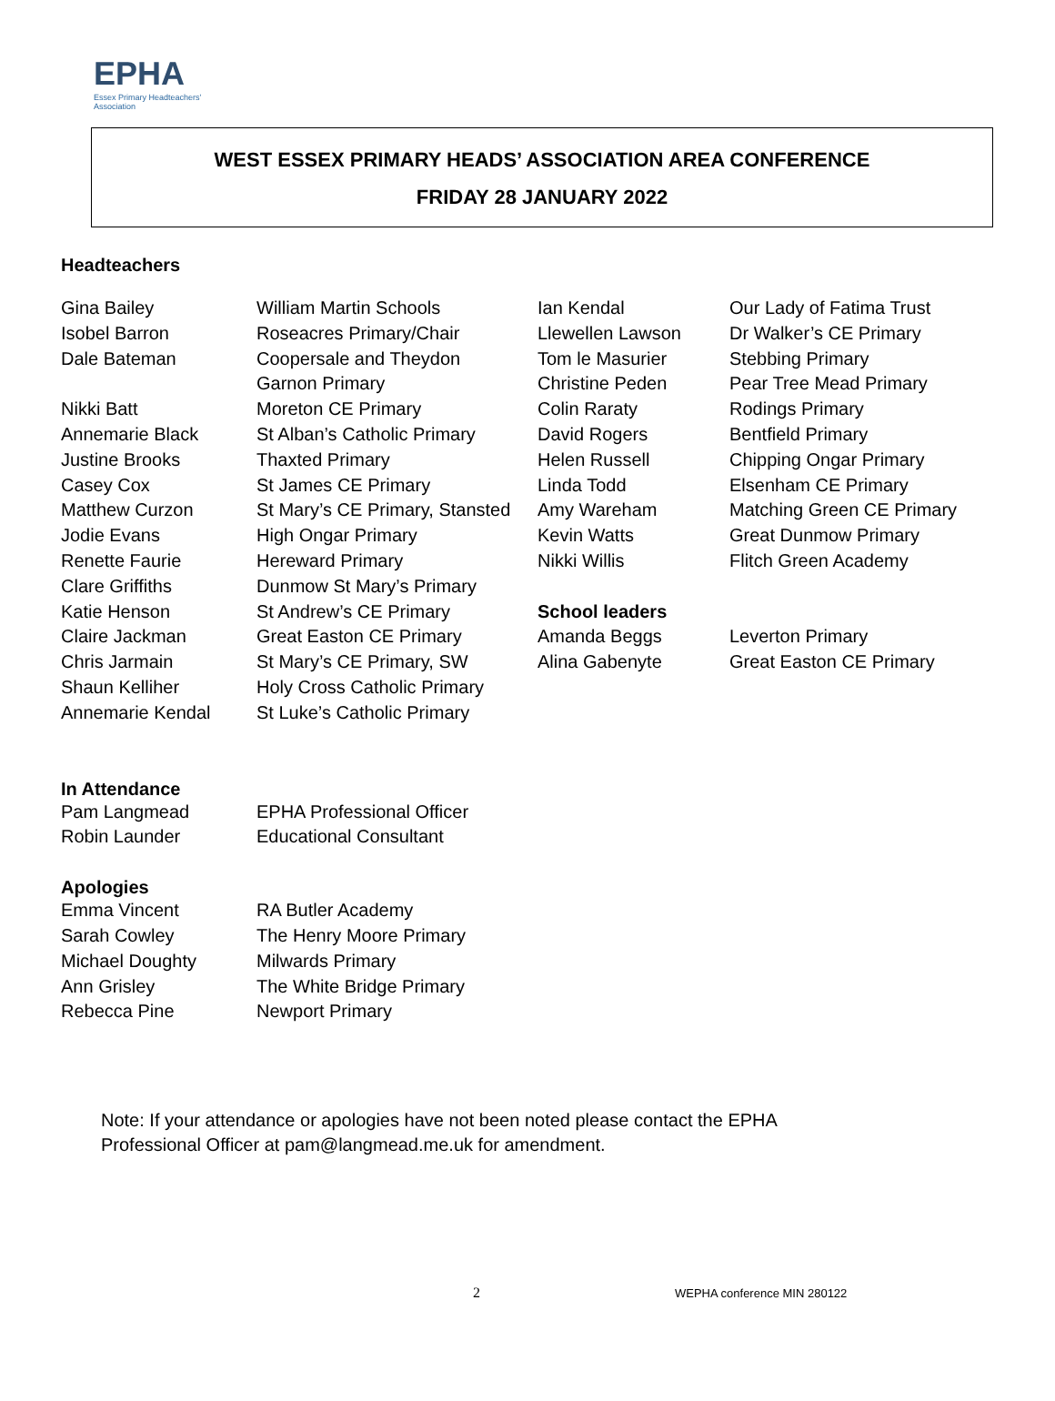EPHA
Essex Primary Headteachers'
Association
WEST ESSEX PRIMARY HEADS’ ASSOCIATION AREA CONFERENCE
FRIDAY 28 JANUARY 2022
Headteachers
| Gina Bailey | William Martin Schools | Ian Kendal | Our Lady of Fatima Trust |
| Isobel Barron | Roseacres Primary/Chair | Llewellen Lawson | Dr Walker’s CE Primary |
| Dale Bateman | Coopersale and Theydon | Tom le Masurier | Stebbing Primary |
| | Garnon Primary | Christine Peden | Pear Tree Mead Primary |
| Nikki Batt | Moreton CE Primary | Colin Raraty | Rodings Primary |
| Annemarie Black | St Alban’s Catholic Primary | David Rogers | Bentfield Primary |
| Justine Brooks | Thaxted Primary | Helen Russell | Chipping Ongar Primary |
| Casey Cox | St James CE Primary | Linda Todd | Elsenham CE Primary |
| Matthew Curzon | St Mary’s CE Primary, Stansted | Amy Wareham | Matching Green CE Primary |
| Jodie Evans | High Ongar Primary | Kevin Watts | Great Dunmow Primary |
| Renette Faurie | Hereward Primary | Nikki Willis | Flitch Green Academy |
| Clare Griffiths | Dunmow St Mary’s Primary | | |
| Katie Henson | St Andrew’s CE Primary | School leaders | |
| Claire Jackman | Great Easton CE Primary | Amanda Beggs | Leverton Primary |
| Chris Jarmain | St Mary’s CE Primary, SW | Alina Gabenyte | Great Easton CE Primary |
| Shaun Kelliher | Holy Cross Catholic Primary | | |
| Annemarie Kendal | St Luke’s Catholic Primary | | |
In Attendance
| Pam Langmead | EPHA Professional Officer |
| Robin Launder | Educational Consultant |
Apologies
| Emma Vincent | RA Butler Academy |
| Sarah Cowley | The Henry Moore Primary |
| Michael Doughty | Milwards Primary |
| Ann Grisley | The White Bridge Primary |
| Rebecca Pine | Newport Primary |
Note: If your attendance or apologies have not been noted please contact the EPHA
Professional Officer at pam@langmead.me.uk for amendment.
2 WEPHA conference MIN 280122